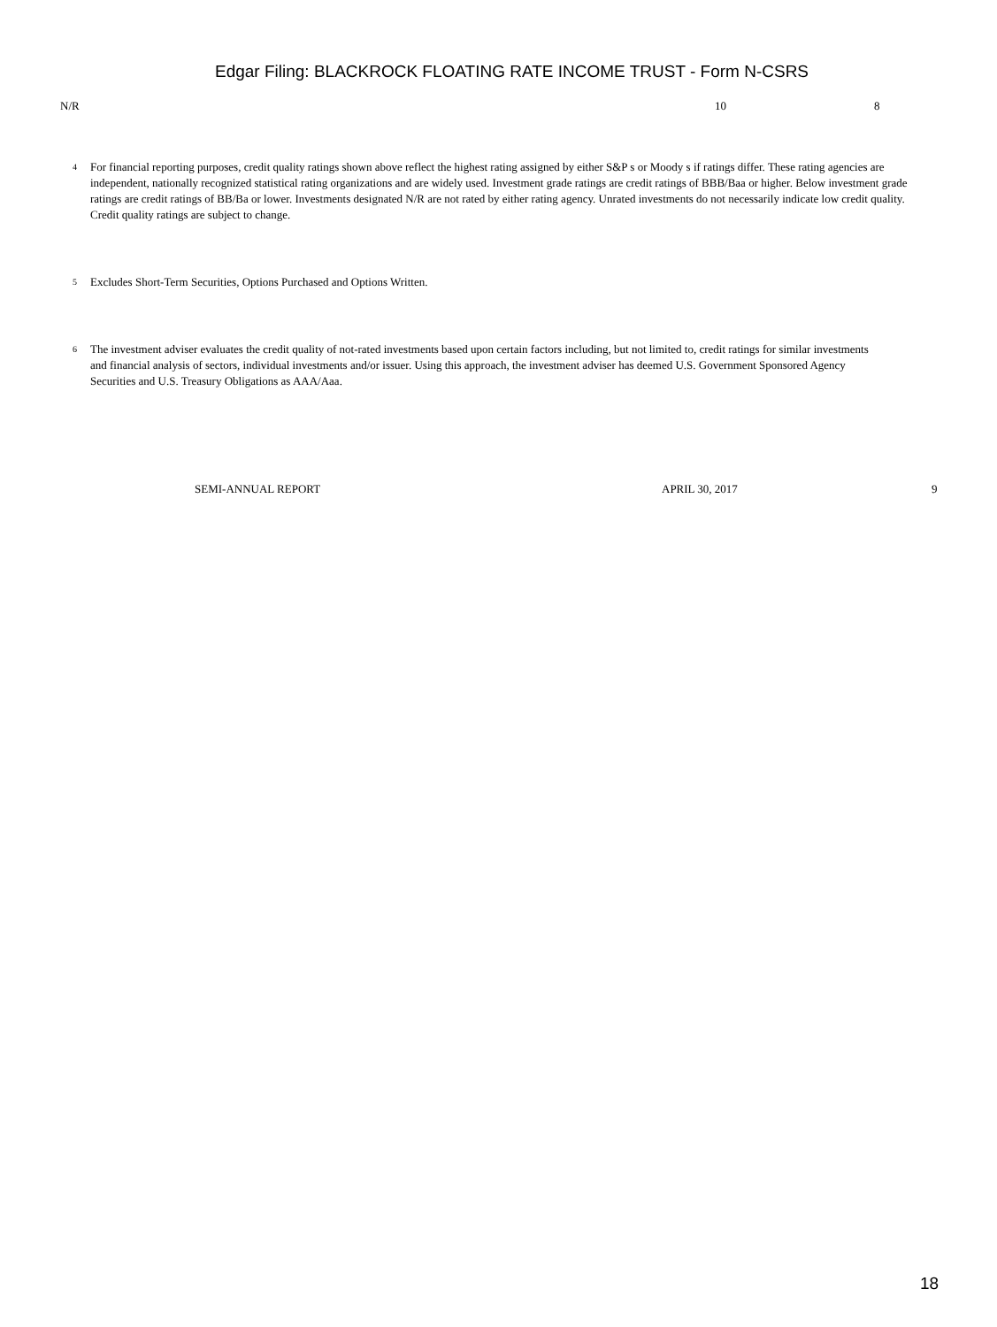Edgar Filing: BLACKROCK FLOATING RATE INCOME TRUST - Form N-CSRS
| N/R | 10 | 8 |
<sup>4</sup>
For financial reporting purposes, credit quality ratings shown above reflect the highest rating assigned by either S&P s or Moody s if ratings differ. These rating agencies are independent, nationally recognized statistical rating organizations and are widely used. Investment grade ratings are credit ratings of BBB/Baa or higher. Below investment grade ratings are credit ratings of BB/Ba or lower. Investments designated N/R are not rated by either rating agency. Unrated investments do not necessarily indicate low credit quality. Credit quality ratings are subject to change.
<sup>5</sup>
Excludes Short-Term Securities, Options Purchased and Options Written.
<sup>6</sup>
The investment adviser evaluates the credit quality of not-rated investments based upon certain factors including, but not limited to, credit ratings for similar investments and financial analysis of sectors, individual investments and/or issuer. Using this approach, the investment adviser has deemed U.S. Government Sponsored Agency Securities and U.S. Treasury Obligations as AAA/Aaa.
SEMI-ANNUAL REPORT APRIL 30, 2017 9
18